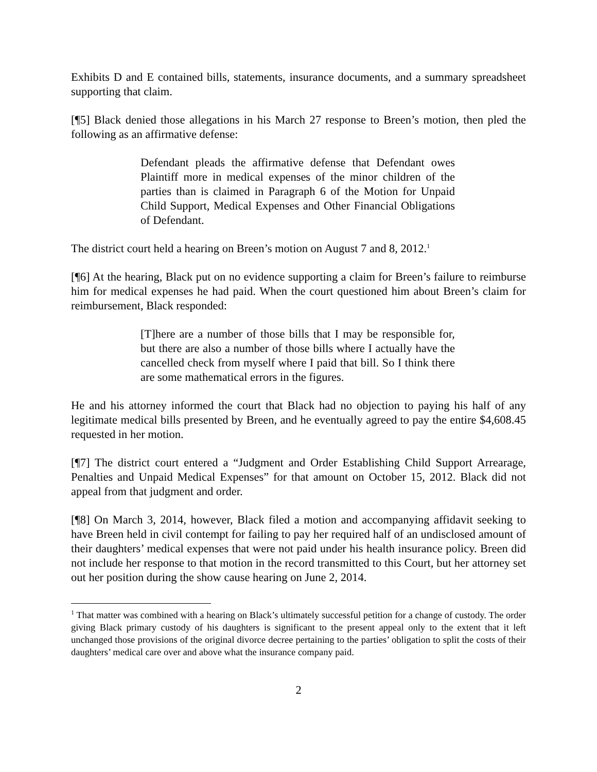Exhibits D and E contained bills, statements, insurance documents, and a summary spreadsheet supporting that claim.
[¶5] Black denied those allegations in his March 27 response to Breen’s motion, then pled the following as an affirmative defense:
Defendant pleads the affirmative defense that Defendant owes Plaintiff more in medical expenses of the minor children of the parties than is claimed in Paragraph 6 of the Motion for Unpaid Child Support, Medical Expenses and Other Financial Obligations of Defendant.
The district court held a hearing on Breen’s motion on August 7 and 8, 2012.<sup>1</sup>
[¶6] At the hearing, Black put on no evidence supporting a claim for Breen’s failure to reimburse him for medical expenses he had paid. When the court questioned him about Breen’s claim for reimbursement, Black responded:
[T]here are a number of those bills that I may be responsible for, but there are also a number of those bills where I actually have the cancelled check from myself where I paid that bill. So I think there are some mathematical errors in the figures.
He and his attorney informed the court that Black had no objection to paying his half of any legitimate medical bills presented by Breen, and he eventually agreed to pay the entire $4,608.45 requested in her motion.
[¶7] The district court entered a “Judgment and Order Establishing Child Support Arrearage, Penalties and Unpaid Medical Expenses” for that amount on October 15, 2012. Black did not appeal from that judgment and order.
[¶8] On March 3, 2014, however, Black filed a motion and accompanying affidavit seeking to have Breen held in civil contempt for failing to pay her required half of an undisclosed amount of their daughters’ medical expenses that were not paid under his health insurance policy. Breen did not include her response to that motion in the record transmitted to this Court, but her attorney set out her position during the show cause hearing on June 2, 2014.
<sup>1</sup> That matter was combined with a hearing on Black’s ultimately successful petition for a change of custody. The order giving Black primary custody of his daughters is significant to the present appeal only to the extent that it left unchanged those provisions of the original divorce decree pertaining to the parties’ obligation to split the costs of their daughters’ medical care over and above what the insurance company paid.
2